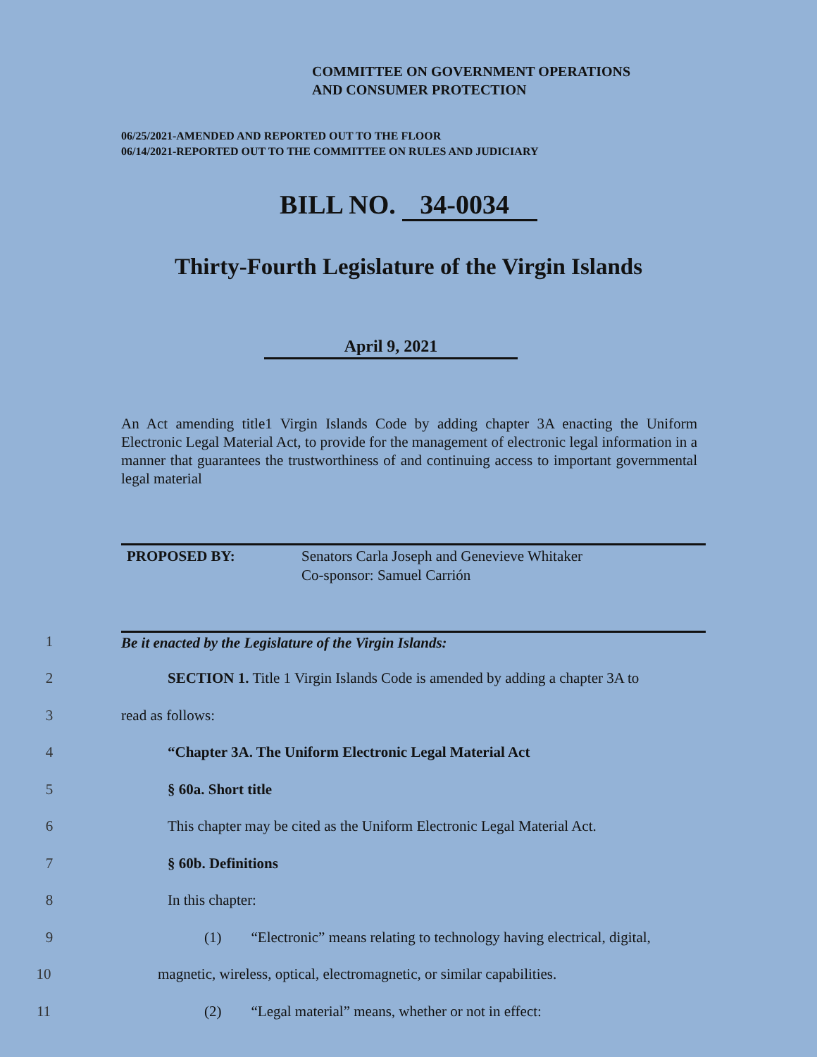COMMITTEE ON GOVERNMENT OPERATIONS
AND CONSUMER PROTECTION
06/25/2021-AMENDED AND REPORTED OUT TO THE FLOOR
06/14/2021-REPORTED OUT TO THE COMMITTEE ON RULES AND JUDICIARY
BILL NO. 34-0034
Thirty-Fourth Legislature of the Virgin Islands
April 9, 2021
An Act amending title1 Virgin Islands Code by adding chapter 3A enacting the Uniform Electronic Legal Material Act, to provide for the management of electronic legal information in a manner that guarantees the trustworthiness of and continuing access to important governmental legal material
PROPOSED BY: Senators Carla Joseph and Genevieve Whitaker
Co-sponsor: Samuel Carrión
1 Be it enacted by the Legislature of the Virgin Islands:
2 SECTION 1. Title 1 Virgin Islands Code is amended by adding a chapter 3A to
3 read as follows:
4 “Chapter 3A. The Uniform Electronic Legal Material Act
5 § 60a. Short title
6 This chapter may be cited as the Uniform Electronic Legal Material Act.
7 § 60b. Definitions
8 In this chapter:
9 (1) “Electronic” means relating to technology having electrical, digital,
10 magnetic, wireless, optical, electromagnetic, or similar capabilities.
11 (2) “Legal material” means, whether or not in effect: